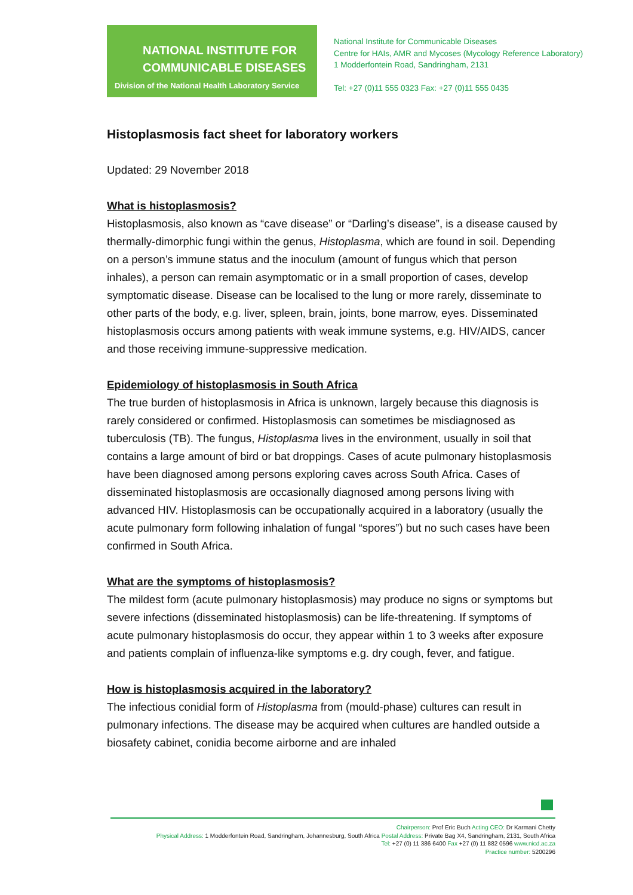NATIONAL INSTITUTE FOR
COMMUNICABLE DISEASES
Division of the National Health Laboratory Service
National Institute for Communicable Diseases
Centre for HAIs, AMR and Mycoses (Mycology Reference Laboratory)
1 Modderfontein Road, Sandringham, 2131
Tel: +27 (0)11 555 0323 Fax: +27 (0)11 555 0435
Histoplasmosis fact sheet for laboratory workers
Updated: 29 November 2018
What is histoplasmosis?
Histoplasmosis, also known as “cave disease” or “Darling’s disease”, is a disease caused by thermally-dimorphic fungi within the genus, Histoplasma, which are found in soil. Depending on a person’s immune status and the inoculum (amount of fungus which that person inhales), a person can remain asymptomatic or in a small proportion of cases, develop symptomatic disease. Disease can be localised to the lung or more rarely, disseminate to other parts of the body, e.g. liver, spleen, brain, joints, bone marrow, eyes. Disseminated histoplasmosis occurs among patients with weak immune systems, e.g. HIV/AIDS, cancer and those receiving immune-suppressive medication.
Epidemiology of histoplasmosis in South Africa
The true burden of histoplasmosis in Africa is unknown, largely because this diagnosis is rarely considered or confirmed. Histoplasmosis can sometimes be misdiagnosed as tuberculosis (TB). The fungus, Histoplasma lives in the environment, usually in soil that contains a large amount of bird or bat droppings. Cases of acute pulmonary histoplasmosis have been diagnosed among persons exploring caves across South Africa. Cases of disseminated histoplasmosis are occasionally diagnosed among persons living with advanced HIV. Histoplasmosis can be occupationally acquired in a laboratory (usually the acute pulmonary form following inhalation of fungal “spores”) but no such cases have been confirmed in South Africa.
What are the symptoms of histoplasmosis?
The mildest form (acute pulmonary histoplasmosis) may produce no signs or symptoms but severe infections (disseminated histoplasmosis) can be life-threatening. If symptoms of acute pulmonary histoplasmosis do occur, they appear within 1 to 3 weeks after exposure and patients complain of influenza-like symptoms e.g. dry cough, fever, and fatigue.
How is histoplasmosis acquired in the laboratory?
The infectious conidial form of Histoplasma from (mould-phase) cultures can result in pulmonary infections. The disease may be acquired when cultures are handled outside a biosafety cabinet, conidia become airborne and are inhaled
Chairperson: Prof Eric Buch Acting CEO: Dr Karmani Chetty
Physical Address: 1 Modderfontein Road, Sandringham, Johannesburg, South Africa Postal Address: Private Bag X4, Sandringham, 2131, South Africa
Tel: +27 (0) 11 386 6400 Fax +27 (0) 11 882 0596 www.nicd.ac.za
Practice number: 5200296